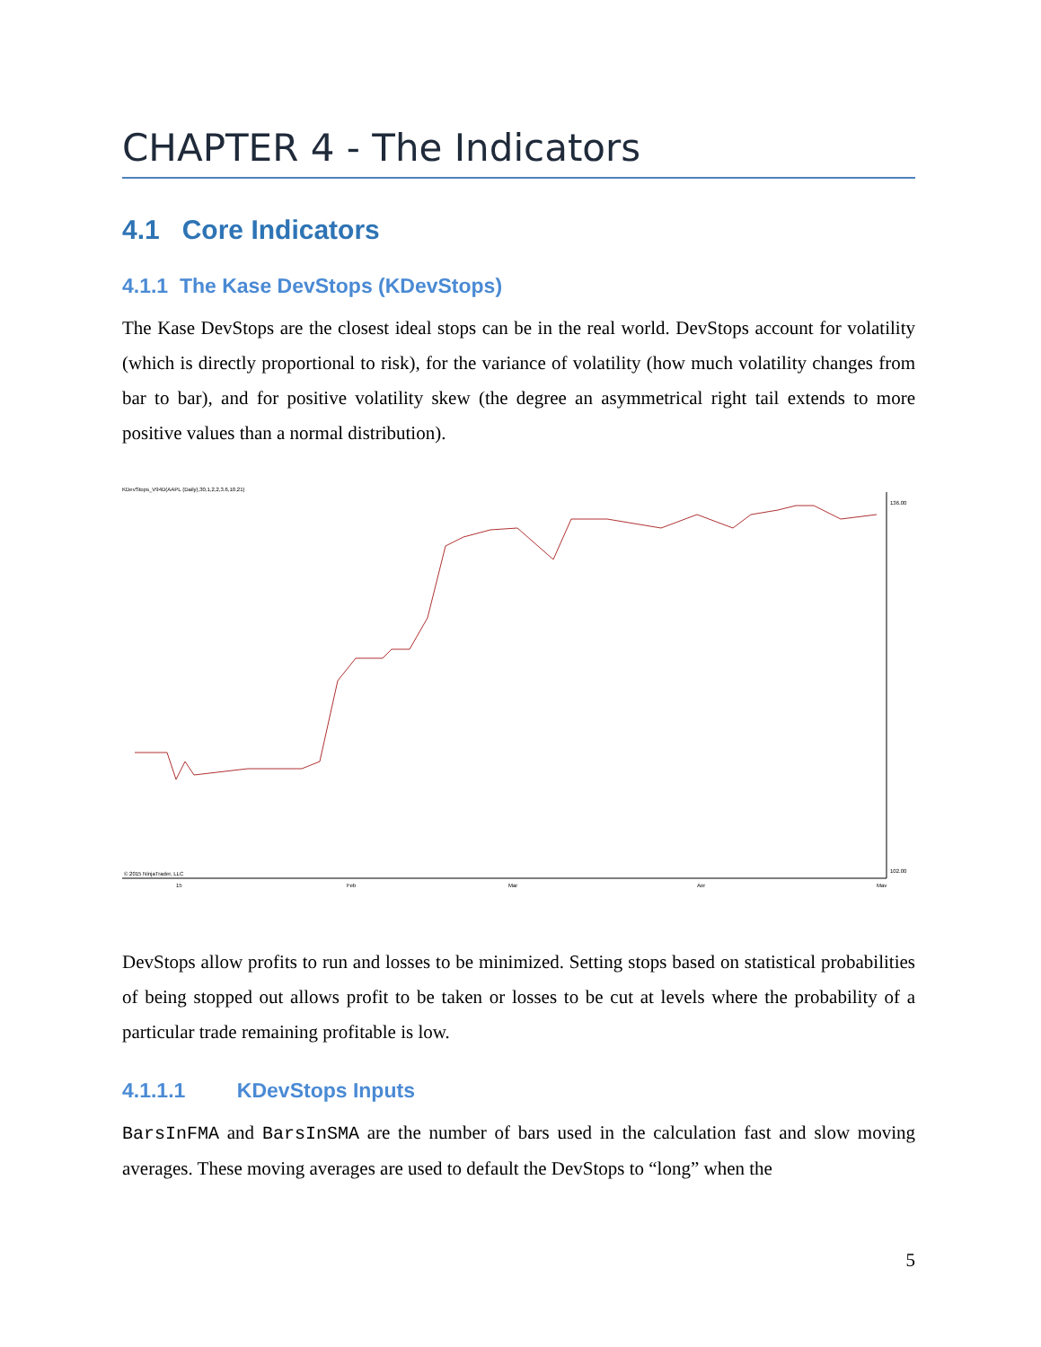CHAPTER 4 - The Indicators
4.1 Core Indicators
4.1.1 The Kase DevStops (KDevStops)
The Kase DevStops are the closest ideal stops can be in the real world. DevStops account for volatility (which is directly proportional to risk), for the variance of volatility (how much volatility changes from bar to bar), and for positive volatility skew (the degree an asymmetrical right tail extends to more positive values than a normal distribution).
KDevStops_V94D(AAPL (Daily),30,1,2,2,3.6,10,21)
© 2015 NinjaTrader, LLC
136.00
102.00
15
Feb
Mar
Apr
May
DevStops allow profits to run and losses to be minimized. Setting stops based on statistical probabilities of being stopped out allows profit to be taken or losses to be cut at levels where the probability of a particular trade remaining profitable is low.
4.1.1.1 KDevStops Inputs
BarsInFMA and BarsInSMA are the number of bars used in the calculation fast and slow moving averages. These moving averages are used to default the DevStops to “long” when the
5